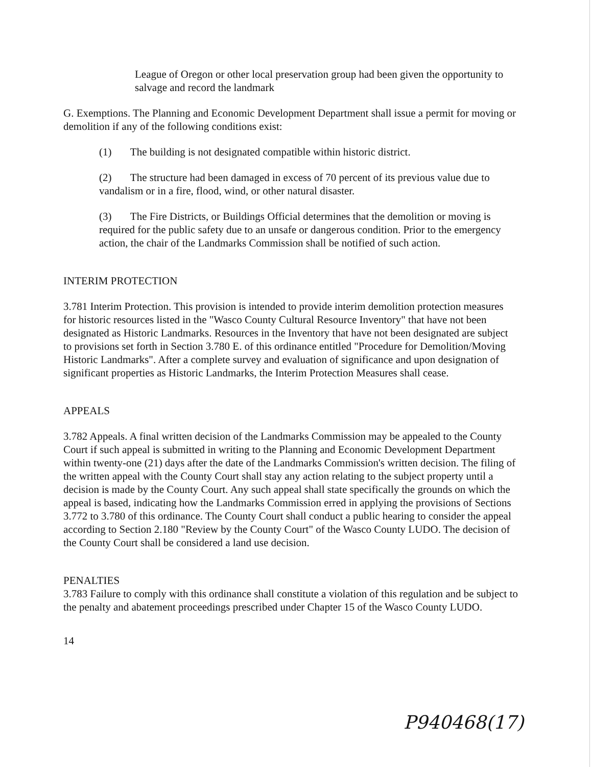League of Oregon or other local preservation group had been given the opportunity to salvage and record the landmark
G. Exemptions. The Planning and Economic Development Department shall issue a permit for moving or demolition if any of the following conditions exist:
(1) The building is not designated compatible within historic district.
(2) The structure had been damaged in excess of 70 percent of its previous value due to vandalism or in a fire, flood, wind, or other natural disaster.
(3) The Fire Districts, or Buildings Official determines that the demolition or moving is required for the public safety due to an unsafe or dangerous condition. Prior to the emergency action, the chair of the Landmarks Commission shall be notified of such action.
INTERIM PROTECTION
3.781 Interim Protection. This provision is intended to provide interim demolition protection measures for historic resources listed in the "Wasco County Cultural Resource Inventory" that have not been designated as Historic Landmarks. Resources in the Inventory that have not been designated are subject to provisions set forth in Section 3.780 E. of this ordinance entitled "Procedure for Demolition/Moving Historic Landmarks". After a complete survey and evaluation of significance and upon designation of significant properties as Historic Landmarks, the Interim Protection Measures shall cease.
APPEALS
3.782 Appeals. A final written decision of the Landmarks Commission may be appealed to the County Court if such appeal is submitted in writing to the Planning and Economic Development Department within twenty-one (21) days after the date of the Landmarks Commission's written decision. The filing of the written appeal with the County Court shall stay any action relating to the subject property until a decision is made by the County Court. Any such appeal shall state specifically the grounds on which the appeal is based, indicating how the Landmarks Commission erred in applying the provisions of Sections 3.772 to 3.780 of this ordinance. The County Court shall conduct a public hearing to consider the appeal according to Section 2.180 "Review by the County Court" of the Wasco County LUDO. The decision of the County Court shall be considered a land use decision.
PENALTIES
3.783 Failure to comply with this ordinance shall constitute a violation of this regulation and be subject to the penalty and abatement proceedings prescribed under Chapter 15 of the Wasco County LUDO.
14
P940468(17)